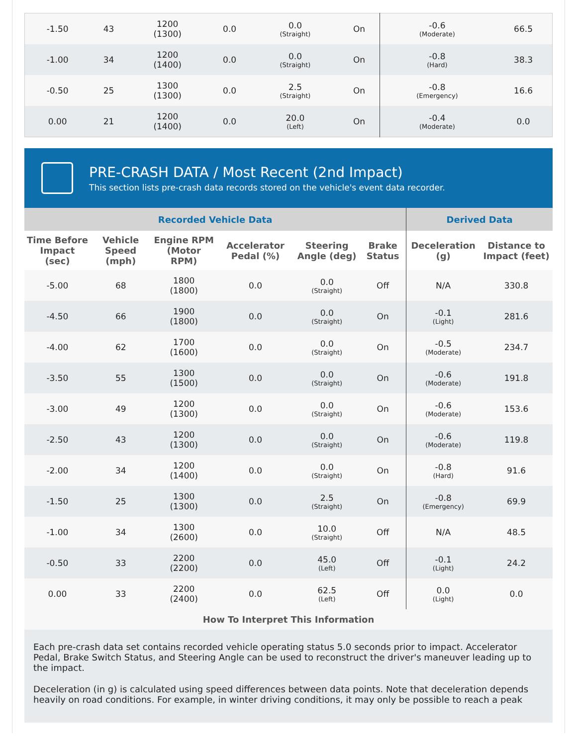| -1.50 | 43 | 1200 (1300) | 0.0 | 0.0 (Straight) | On | -0.6 (Moderate) | 66.5 |
| -1.00 | 34 | 1200 (1400) | 0.0 | 0.0 (Straight) | On | -0.8 (Hard) | 38.3 |
| -0.50 | 25 | 1300 (1300) | 0.0 | 2.5 (Straight) | On | -0.8 (Emergency) | 16.6 |
| 0.00 | 21 | 1200 (1400) | 0.0 | 20.0 (Left) | On | -0.4 (Moderate) | 0.0 |
PRE-CRASH DATA / Most Recent (2nd Impact)
This section lists pre-crash data records stored on the vehicle's event data recorder.
| Recorded Vehicle Data | | | | | | Derived Data | |
| --- | --- | --- | --- | --- | --- | --- | --- |
| Time Before Impact (sec) | Vehicle Speed (mph) | Engine RPM (Motor RPM) | Accelerator Pedal (%) | Steering Angle (deg) | Brake Status | Deceleration (g) | Distance to Impact (feet) |
| -5.00 | 68 | 1800 (1800) | 0.0 | 0.0 (Straight) | Off | N/A | 330.8 |
| -4.50 | 66 | 1900 (1800) | 0.0 | 0.0 (Straight) | On | -0.1 (Light) | 281.6 |
| -4.00 | 62 | 1700 (1600) | 0.0 | 0.0 (Straight) | On | -0.5 (Moderate) | 234.7 |
| -3.50 | 55 | 1300 (1500) | 0.0 | 0.0 (Straight) | On | -0.6 (Moderate) | 191.8 |
| -3.00 | 49 | 1200 (1300) | 0.0 | 0.0 (Straight) | On | -0.6 (Moderate) | 153.6 |
| -2.50 | 43 | 1200 (1300) | 0.0 | 0.0 (Straight) | On | -0.6 (Moderate) | 119.8 |
| -2.00 | 34 | 1200 (1400) | 0.0 | 0.0 (Straight) | On | -0.8 (Hard) | 91.6 |
| -1.50 | 25 | 1300 (1300) | 0.0 | 2.5 (Straight) | On | -0.8 (Emergency) | 69.9 |
| -1.00 | 34 | 1300 (2600) | 0.0 | 10.0 (Straight) | Off | N/A | 48.5 |
| -0.50 | 33 | 2200 (2200) | 0.0 | 45.0 (Left) | Off | -0.1 (Light) | 24.2 |
| 0.00 | 33 | 2200 (2400) | 0.0 | 62.5 (Left) | Off | 0.0 (Light) | 0.0 |
How To Interpret This Information
Each pre-crash data set contains recorded vehicle operating status 5.0 seconds prior to impact. Accelerator Pedal, Brake Switch Status, and Steering Angle can be used to reconstruct the driver's maneuver leading up to the impact.
Deceleration (in g) is calculated using speed differences between data points. Note that deceleration depends heavily on road conditions. For example, in winter driving conditions, it may only be possible to reach a peak